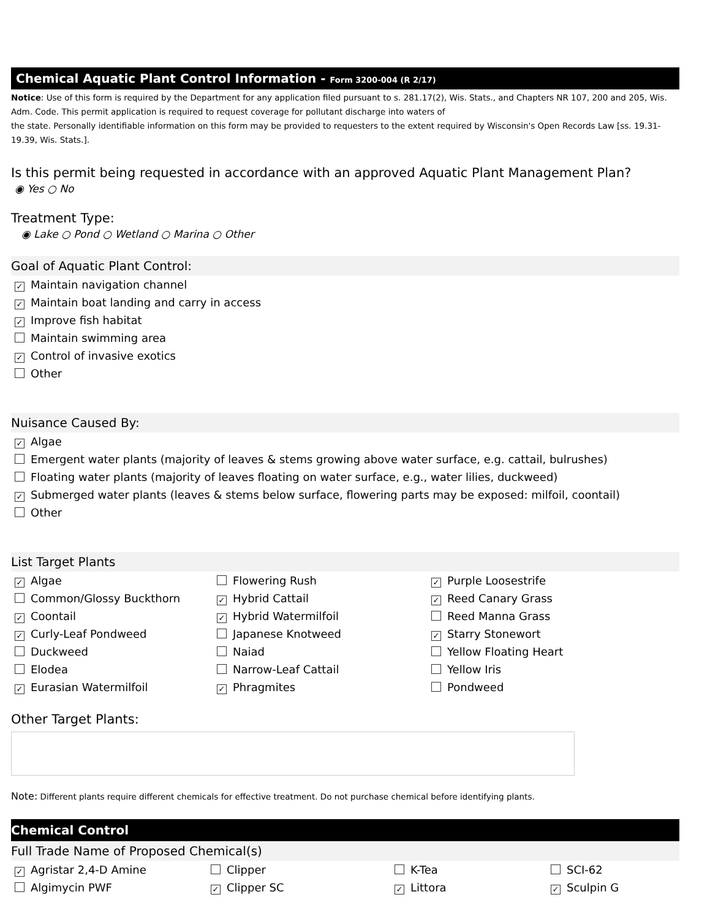Chemical Aquatic Plant Control Information - Form 3200-004 (R 2/17)
Notice: Use of this form is required by the Department for any application filed pursuant to s. 281.17(2), Wis. Stats., and Chapters NR 107, 200 and 205, Wis. Adm. Code. This permit application is required to request coverage for pollutant discharge into waters of
the state. Personally identifiable information on this form may be provided to requesters to the extent required by Wisconsin's Open Records Law [ss. 19.31-19.39, Wis. Stats.].
Is this permit being requested in accordance with an approved Aquatic Plant Management Plan?
◉ Yes ○ No
Treatment Type:
◉ Lake ○ Pond ○ Wetland ○ Marina ○ Other
Goal of Aquatic Plant Control:
✓ Maintain navigation channel
✓ Maintain boat landing and carry in access
✓ Improve fish habitat
Maintain swimming area
✓ Control of invasive exotics
Other
Nuisance Caused By:
✓ Algae
Emergent water plants (majority of leaves & stems growing above water surface, e.g. cattail, bulrushes)
Floating water plants (majority of leaves floating on water surface, e.g., water lilies, duckweed)
✓ Submerged water plants (leaves & stems below surface, flowering parts may be exposed: milfoil, coontail)
Other
List Target Plants
✓ Algae
Common/Glossy Buckthorn
✓ Coontail
✓ Curly-Leaf Pondweed
Duckweed
Elodea
✓ Eurasian Watermilfoil
Flowering Rush
✓ Hybrid Cattail
✓ Hybrid Watermilfoil
Japanese Knotweed
Naiad
Narrow-Leaf Cattail
✓ Phragmites
✓ Purple Loosestrife
✓ Reed Canary Grass
Reed Manna Grass
✓ Starry Stonewort
Yellow Floating Heart
Yellow Iris
Pondweed
Other Target Plants:
Note: Different plants require different chemicals for effective treatment. Do not purchase chemical before identifying plants.
Chemical Control
Full Trade Name of Proposed Chemical(s)
✓ Agristar 2,4-D Amine
Algimycin PWF
Clipper
✓ Clipper SC
K-Tea
✓ Littora
SCI-62
✓ Sculpin G